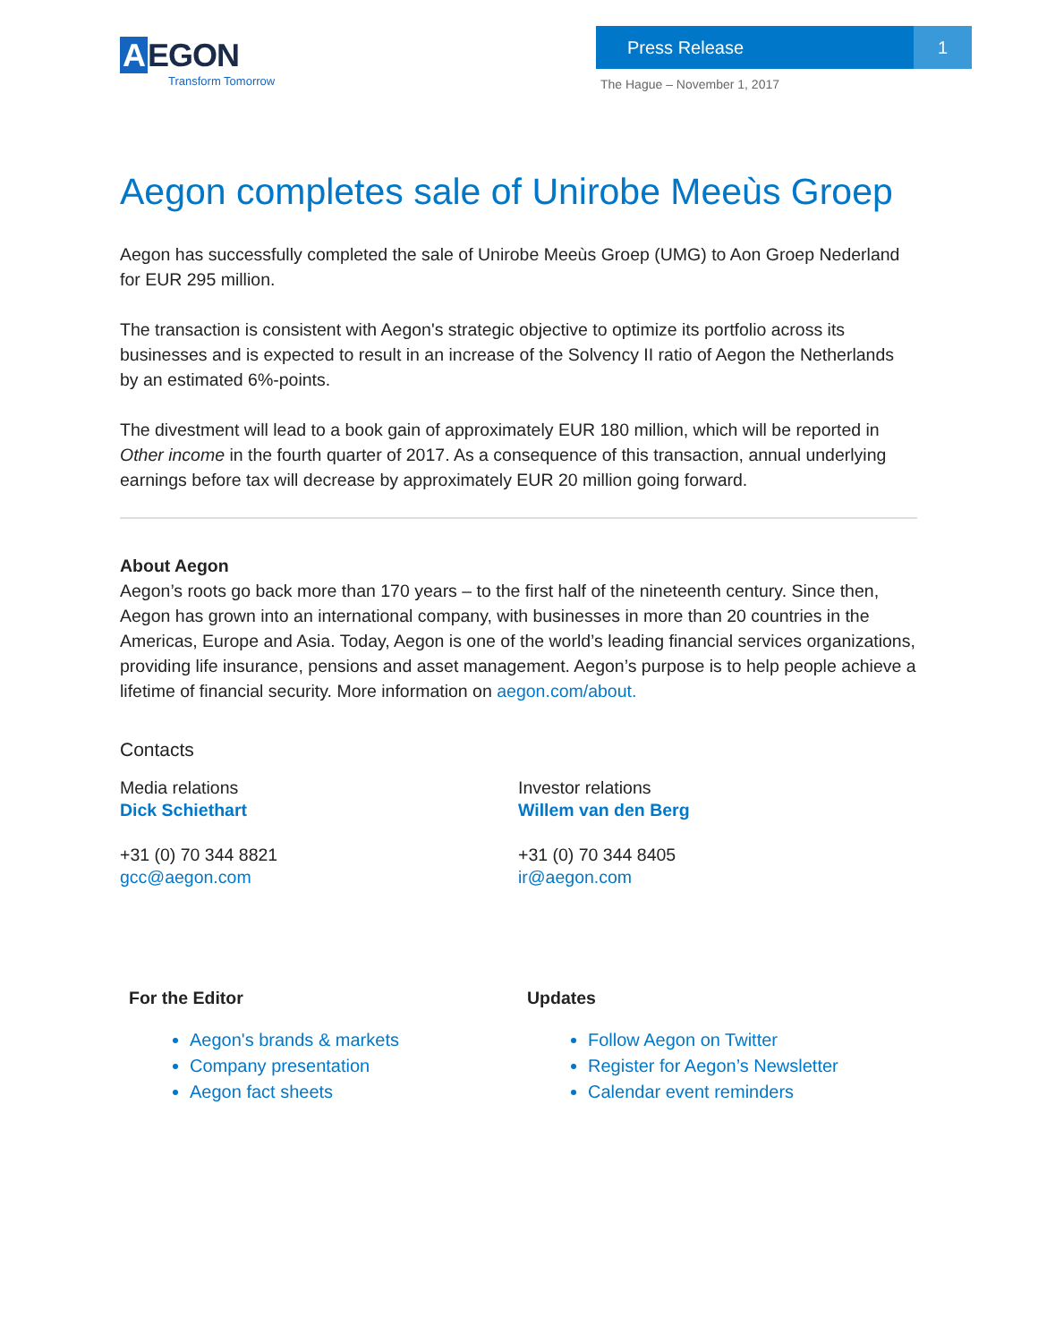A EGON
Transform Tomorrow
Press Release 1
The Hague – November 1, 2017
Aegon completes sale of Unirobe Meeùs Groep
Aegon has successfully completed the sale of Unirobe Meeùs Groep (UMG) to Aon Groep Nederland for EUR 295 million.
The transaction is consistent with Aegon's strategic objective to optimize its portfolio across its businesses and is expected to result in an increase of the Solvency II ratio of Aegon the Netherlands by an estimated 6%-points.
The divestment will lead to a book gain of approximately EUR 180 million, which will be reported in Other income in the fourth quarter of 2017. As a consequence of this transaction, annual underlying earnings before tax will decrease by approximately EUR 20 million going forward.
About Aegon
Aegon’s roots go back more than 170 years – to the first half of the nineteenth century. Since then, Aegon has grown into an international company, with businesses in more than 20 countries in the Americas, Europe and Asia. Today, Aegon is one of the world’s leading financial services organizations, providing life insurance, pensions and asset management. Aegon’s purpose is to help people achieve a lifetime of financial security. More information on aegon.com/about.
Contacts
Media relations
Dick Schiethart
+31 (0) 70 344 8821
gcc@aegon.com
Investor relations
Willem van den Berg
+31 (0) 70 344 8405
ir@aegon.com
For the Editor
Aegon's brands & markets
Company presentation
Aegon fact sheets
Updates
Follow Aegon on Twitter
Register for Aegon’s Newsletter
Calendar event reminders